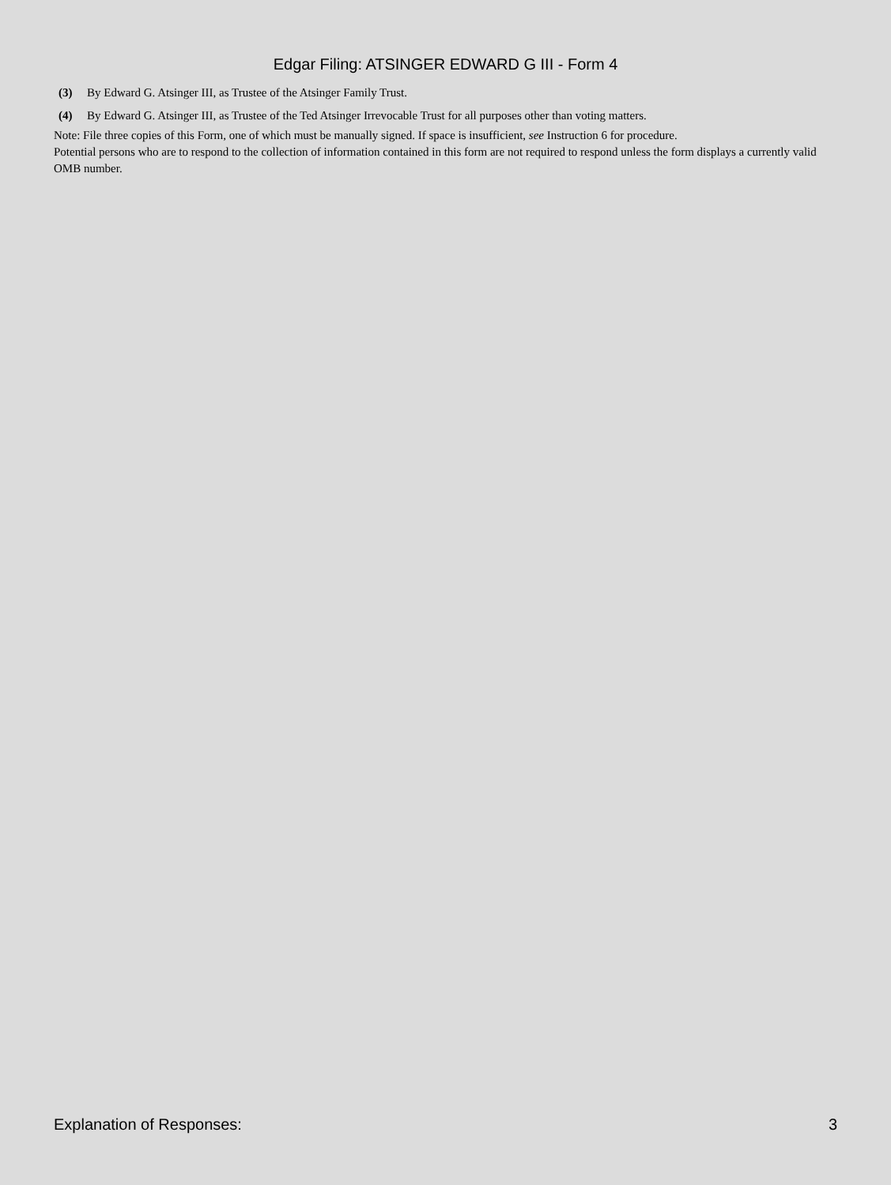Edgar Filing: ATSINGER EDWARD G III - Form 4
(3) By Edward G. Atsinger III, as Trustee of the Atsinger Family Trust.
(4) By Edward G. Atsinger III, as Trustee of the Ted Atsinger Irrevocable Trust for all purposes other than voting matters.
Note: File three copies of this Form, one of which must be manually signed. If space is insufficient, see Instruction 6 for procedure.
Potential persons who are to respond to the collection of information contained in this form are not required to respond unless the form displays a currently valid OMB number.
Explanation of Responses: 3